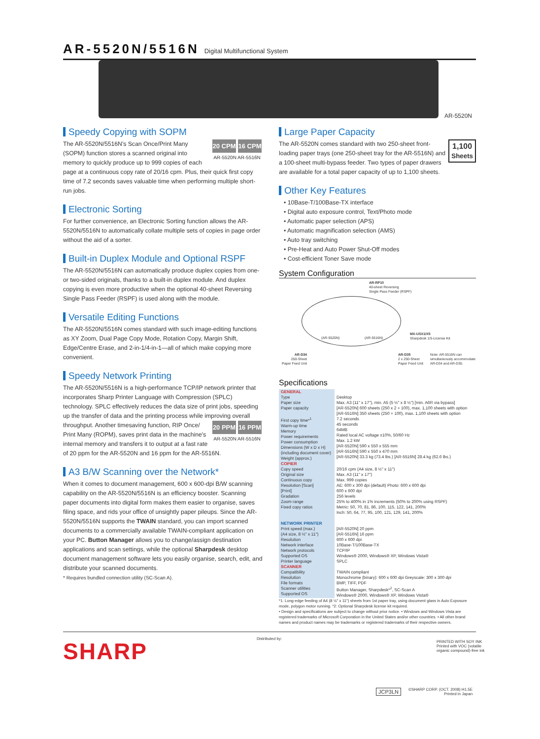AR-5520N/5516N Digital Multifunctional System
AR-5520N
Speedy Copying with SOPM
20 CPM 16 CPM
AR-5520N AR-5516N The AR-5520N/5516N's Scan Once/Print Many (SOPM) function stores a scanned original into memory to quickly produce up to 999 copies of each page at a continuous copy rate of 20/16 cpm. Plus, their quick first copy time of 7.2 seconds saves valuable time when performing multiple short-run jobs.
Electronic Sorting
For further convenience, an Electronic Sorting function allows the AR-5520N/5516N to automatically collate multiple sets of copies in page order without the aid of a sorter.
Built-in Duplex Module and Optional RSPF
The AR-5520N/5516N can automatically produce duplex copies from one- or two-sided originals, thanks to a built-in duplex module. And duplex copying is even more productive when the optional 40-sheet Reversing Single Pass Feeder (RSPF) is used along with the module.
Versatile Editing Functions
The AR-5520N/5516N comes standard with such image-editing functions as XY Zoom, Dual Page Copy Mode, Rotation Copy, Margin Shift, Edge/Centre Erase, and 2-in-1/4-in-1—all of which make copying more convenient.
Speedy Network Printing
The AR-5520N/5516N is a high-performance TCP/IP network printer that incorporates Sharp Printer Language with Compression (SPLC) technology. SPLC effectively reduces the data size of print jobs, speeding up the transfer of data and the printing process while improving overall throughput. Another timesaving function, RIP Once/ 20 PPM 16 PPM
AR-5520N AR-5516N Print Many (ROPM), saves print data in the machine's internal memory and transfers it to output at a fast rate of 20 ppm for the AR-5520N and 16 ppm for the AR-5516N.
A3 B/W Scanning over the Network*
When it comes to document management, 600 x 600-dpi B/W scanning capability on the AR-5520N/5516N is an efficiency booster. Scanning paper documents into digital form makes them easier to organise, saves filing space, and rids your office of unsightly paper pileups. Since the AR-5520N/5516N supports the TWAIN standard, you can import scanned documents to a commercially available TWAIN-compliant application on your PC. Button Manager allows you to change/assign destination applications and scan settings, while the optional Sharpdesk desktop document management software lets you easily organise, search, edit, and distribute your scanned documents.
* Requires bundled connection utility (SC-Scan A).
Large Paper Capacity
1,100
Sheets The AR-5520N comes standard with two 250-sheet front-loading paper trays (one 250-sheet tray for the AR-5516N) and a 100-sheet multi-bypass feeder. Two types of paper drawers are available for a total paper capacity of up to 1,100 sheets.
Other Key Features
• 10Base-T/100Base-TX interface
• Digital auto exposure control, Text/Photo mode
• Automatic paper selection (APS)
• Automatic magnification selection (AMS)
• Auto tray switching
• Pre-Heat and Auto Power Shut-Off modes
• Cost-efficient Toner Save mode
System Configuration
AR-RP10
40-sheet Reversing
Single Pass Feeder (RSPF)
(AR-5520N) (AR-5516N)
MX-USX1/X5
Sharpdesk 1/5-License Kit
AR-D34
250-Sheet
Paper Feed Unit
AR-D35
2 x 250-Sheet
Paper Feed Unit
Note: AR-5516N can
simultaneously accommodate
AR-D34 and AR-D35.
Specifications
| GENERAL Type Paper size Paper capacity First copy time*<sup>1</sup> Warm-up time Memory Power requirements Power consumption Dimensions (W x D x H) (including document cover) Weight (approx.) | Desktop Max. A3 (11" x 17"), min. A5 (5 ½" x 8 ½") [min. A6R via bypass] [AR-5520N] 600 sheets (250 x 2 + 100), max. 1,100 sheets with option [AR-5516N] 350 sheets (250 + 100), max. 1,100 sheets with option 7.2 seconds 45 seconds 64MB Rated local AC voltage ±10%, 50/60 Hz Max. 1.2 kW [AR-5520N] 590 x 550 x 555 mm [AR-5516N] 590 x 550 x 470 mm [AR-5520N] 33.3 kg (73.4 lbs.) [AR-5516N] 28.4 kg (62.6 lbs.) |
| COPIER Copy speed Original size Continuous copy Resolution [Scan] [Print] Gradation Zoom range Fixed copy ratios NETWORK PRINTER Print speed (max.) (A4 size, 8 ½" x 11") Resolution Network interface Network protocols Supported OS Printer language SCANNER Compatibility Resolution File formats Scanner utilities Supported OS | 20/16 cpm (A4 size, 8 ½" x 11") Max. A3 (11" x 17") Max. 999 copies AE: 600 x 300 dpi (default) Photo: 600 x 600 dpi 600 x 600 dpi 256 levels 25% to 400% in 1% increments (50% to 200% using RSPF) Metric: 50, 70, 81, 86, 100, 115, 122, 141, 200% Inch: 50, 64, 77, 95, 100, 121, 129, 141, 200% [AR-5520N] 20 ppm [AR-5516N] 16 ppm 600 x 600 dpi 10Base-T/100Base-TX TCP/IP Windows® 2000, Windows® XP, Windows Vista® SPLC TWAIN compliant Monochrome (binary): 600 x 600 dpi Greyscale: 300 x 300 dpi BMP, TIFF, PDF Button Manager, Sharpdesk*<sup>2</sup>, SC-Scan A Windows® 2000, Windows® XP, Windows Vista® |
*1: Long-edge feeding of A4 (8 ½" x 11") sheets from 1st paper tray, using document glass in Auto Exposure mode, polygon motor running. *2: Optional Sharpdesk license kit required.
• Design and specifications are subject to change without prior notice. • Windows and Windows Vista are registered trademarks of Microsoft Corporation in the United States and/or other countries. • All other brand names and product names may be trademarks or registered trademarks of their respective owners.
SHARP Distributed by:
PRINTED WITH SOY INK
Printed with VOC (volatile
organic compound)-free ink
JCP3LN
©SHARP CORP. (OCT. 2008) H1.5E
Printed in Japan